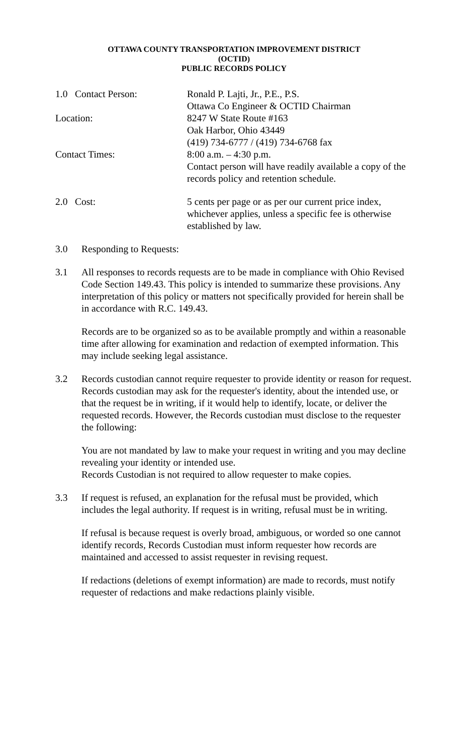OTTAWA COUNTY TRANSPORTATION IMPROVEMENT DISTRICT
(OCTID)
PUBLIC RECORDS POLICY
1.0 Contact Person: Ronald P. Lajti, Jr., P.E., P.S.
Ottawa Co Engineer & OCTID Chairman
Location: 8247 W State Route #163
Oak Harbor, Ohio 43449
(419) 734-6777 / (419) 734-6768 fax
Contact Times: 8:00 a.m. – 4:30 p.m.
Contact person will have readily available a copy of the records policy and retention schedule.
2.0 Cost: 5 cents per page or as per our current price index, whichever applies, unless a specific fee is otherwise established by law.
3.0 Responding to Requests:
3.1 All responses to records requests are to be made in compliance with Ohio Revised Code Section 149.43. This policy is intended to summarize these provisions. Any interpretation of this policy or matters not specifically provided for herein shall be in accordance with R.C. 149.43.
Records are to be organized so as to be available promptly and within a reasonable time after allowing for examination and redaction of exempted information. This may include seeking legal assistance.
3.2 Records custodian cannot require requester to provide identity or reason for request. Records custodian may ask for the requester's identity, about the intended use, or that the request be in writing, if it would help to identify, locate, or deliver the requested records. However, the Records custodian must disclose to the requester the following:
You are not mandated by law to make your request in writing and you may decline revealing your identity or intended use.
Records Custodian is not required to allow requester to make copies.
3.3 If request is refused, an explanation for the refusal must be provided, which includes the legal authority. If request is in writing, refusal must be in writing.
If refusal is because request is overly broad, ambiguous, or worded so one cannot identify records, Records Custodian must inform requester how records are maintained and accessed to assist requester in revising request.
If redactions (deletions of exempt information) are made to records, must notify requester of redactions and make redactions plainly visible.